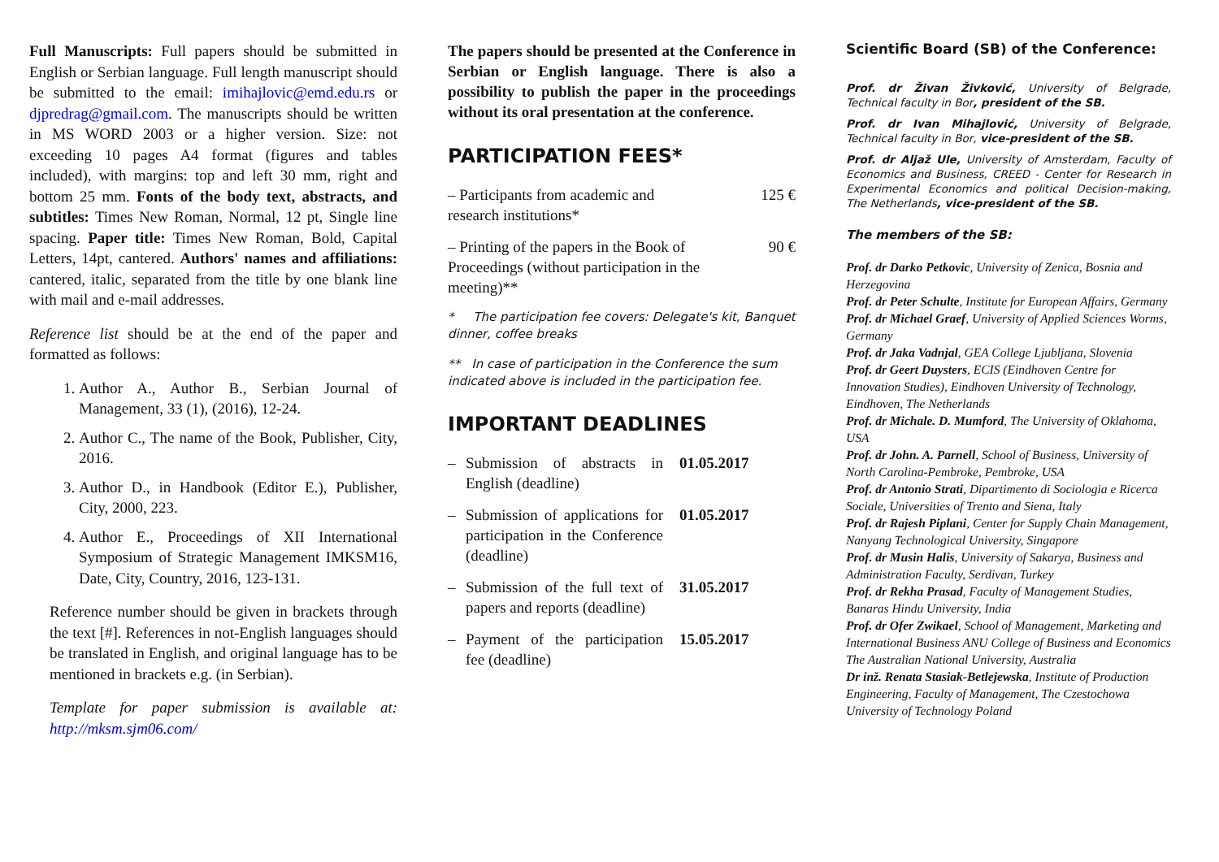Full Manuscripts: Full papers should be submitted in English or Serbian language. Full length manuscript should be submitted to the email: imihajlovic@emd.edu.rs or djpredrag@gmail.com. The manuscripts should be written in MS WORD 2003 or a higher version. Size: not exceeding 10 pages A4 format (figures and tables included), with margins: top and left 30 mm, right and bottom 25 mm. Fonts of the body text, abstracts, and subtitles: Times New Roman, Normal, 12 pt, Single line spacing. Paper title: Times New Roman, Bold, Capital Letters, 14pt, cantered. Authors' names and affiliations: cantered, italic, separated from the title by one blank line with mail and e-mail addresses.
Reference list should be at the end of the paper and formatted as follows:
1. Author A., Author B., Serbian Journal of Management, 33 (1), (2016), 12-24.
2. Author C., The name of the Book, Publisher, City, 2016.
3. Author D., in Handbook (Editor E.), Publisher, City, 2000, 223.
4. Author E., Proceedings of XII International Symposium of Strategic Management IMKSM16, Date, City, Country, 2016, 123-131.
Reference number should be given in brackets through the text [#]. References in not-English languages should be translated in English, and original language has to be mentioned in brackets e.g. (in Serbian).
Template for paper submission is available at: http://mksm.sjm06.com/
The papers should be presented at the Conference in Serbian or English language. There is also a possibility to publish the paper in the proceedings without its oral presentation at the conference.
PARTICIPATION FEES*
– Participants from academic and research institutions* 125 €
– Printing of the papers in the Book of Proceedings (without participation in the meeting)** 90 €
* The participation fee covers: Delegate's kit, Banquet dinner, coffee breaks
** In case of participation in the Conference the sum indicated above is included in the participation fee.
IMPORTANT DEADLINES
– Submission of abstracts in English (deadline) 01.05.2017
– Submission of applications for participation in the Conference (deadline) 01.05.2017
– Submission of the full text of papers and reports (deadline) 31.05.2017
– Payment of the participation fee (deadline) 15.05.2017
Scientific Board (SB) of the Conference:
Prof. dr Živan Živković, University of Belgrade, Technical faculty in Bor, president of the SB.
Prof. dr Ivan Mihajlović, University of Belgrade, Technical faculty in Bor, vice-president of the SB.
Prof. dr Aljaž Ule, University of Amsterdam, Faculty of Economics and Business, CREED - Center for Research in Experimental Economics and political Decision-making, The Netherlands, vice-president of the SB.
The members of the SB:
Prof. dr Darko Petkovic, University of Zenica, Bosnia and Herzegovina
Prof. dr Peter Schulte, Institute for European Affairs, Germany
Prof. dr Michael Graef, University of Applied Sciences Worms, Germany
Prof. dr Jaka Vadnjal, GEA College Ljubljana, Slovenia
Prof. dr Geert Duysters, ECIS (Eindhoven Centre for Innovation Studies), Eindhoven University of Technology, Eindhoven, The Netherlands
Prof. dr Michale. D. Mumford, The University of Oklahoma, USA
Prof. dr John. A. Parnell, School of Business, University of North Carolina-Pembroke, Pembroke, USA
Prof. dr Antonio Strati, Dipartimento di Sociologia e Ricerca Sociale, Universities of Trento and Siena, Italy
Prof. dr Rajesh Piplani, Center for Supply Chain Management, Nanyang Technological University, Singapore
Prof. dr Musin Halis, University of Sakarya, Business and Administration Faculty, Serdivan, Turkey
Prof. dr Rekha Prasad, Faculty of Management Studies, Banaras Hindu University, India
Prof. dr Ofer Zwikael, School of Management, Marketing and International Business ANU College of Business and Economics The Australian National University, Australia
Dr inž. Renata Stasiak-Betlejewska, Institute of Production Engineering, Faculty of Management, The Czestochowa University of Technology Poland